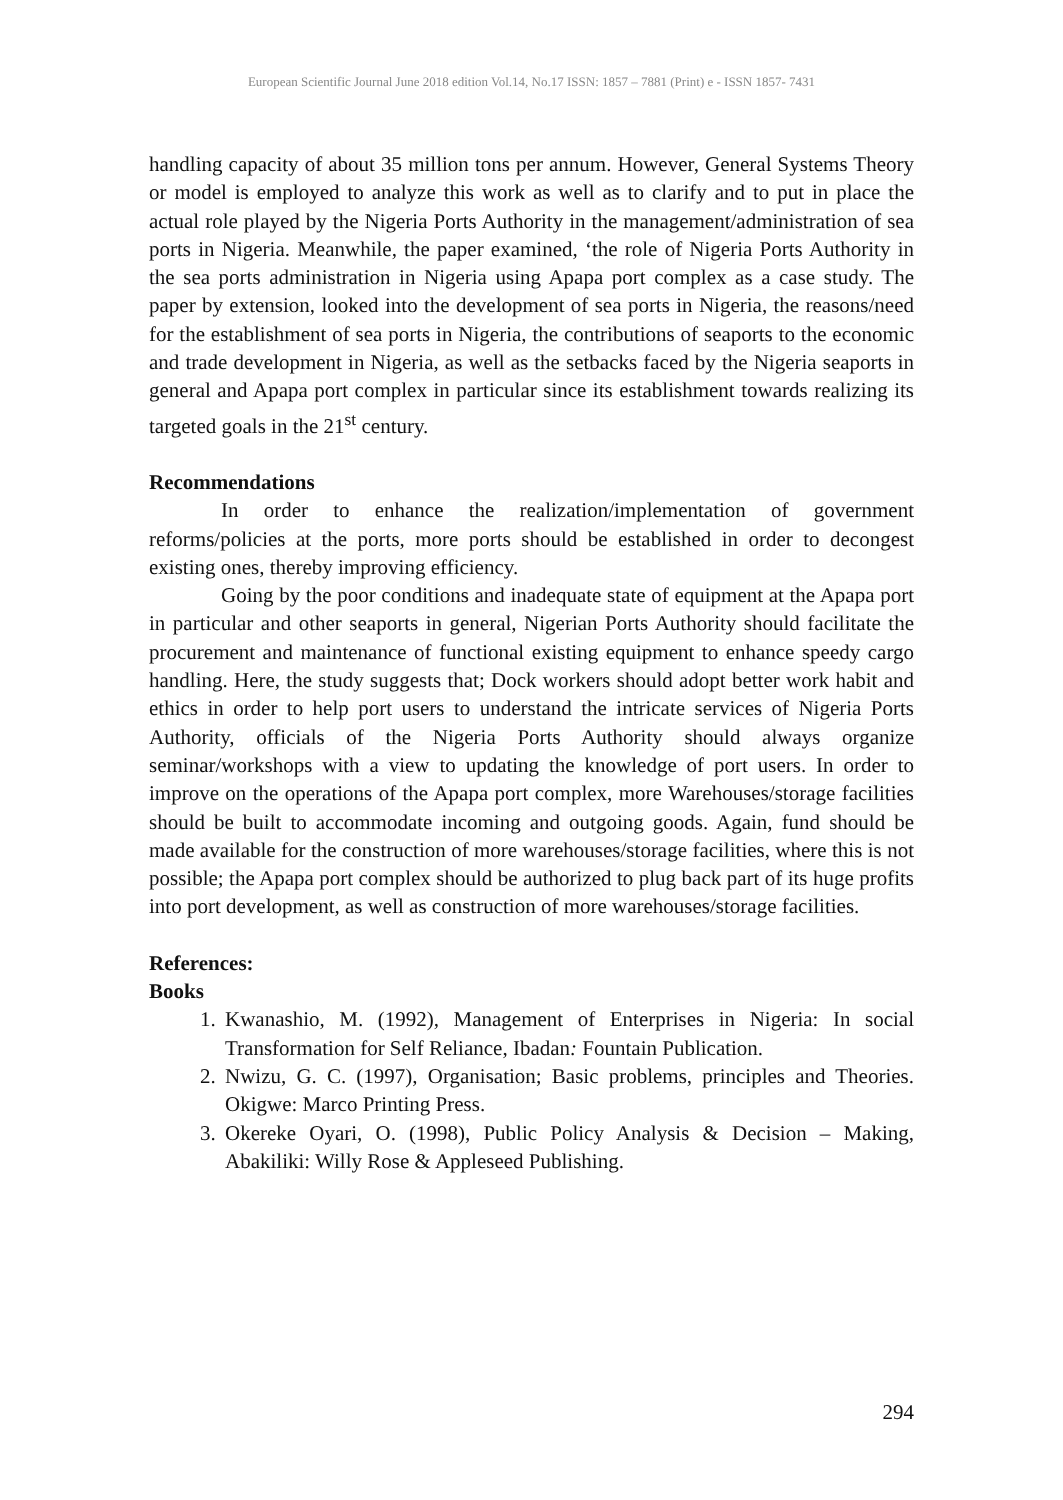European Scientific Journal June 2018 edition Vol.14, No.17 ISSN: 1857 – 7881 (Print) e - ISSN 1857- 7431
handling capacity of about 35 million tons per annum. However, General Systems Theory or model is employed to analyze this work as well as to clarify and to put in place the actual role played by the Nigeria Ports Authority in the management/administration of sea ports in Nigeria. Meanwhile, the paper examined, ‘the role of Nigeria Ports Authority in the sea ports administration in Nigeria using Apapa port complex as a case study. The paper by extension, looked into the development of sea ports in Nigeria, the reasons/need for the establishment of sea ports in Nigeria, the contributions of seaports to the economic and trade development in Nigeria, as well as the setbacks faced by the Nigeria seaports in general and Apapa port complex in particular since its establishment towards realizing its targeted goals in the 21<sup>st</sup> century.
Recommendations
In order to enhance the realization/implementation of government reforms/policies at the ports, more ports should be established in order to decongest existing ones, thereby improving efficiency.
Going by the poor conditions and inadequate state of equipment at the Apapa port in particular and other seaports in general, Nigerian Ports Authority should facilitate the procurement and maintenance of functional existing equipment to enhance speedy cargo handling. Here, the study suggests that; Dock workers should adopt better work habit and ethics in order to help port users to understand the intricate services of Nigeria Ports Authority, officials of the Nigeria Ports Authority should always organize seminar/workshops with a view to updating the knowledge of port users. In order to improve on the operations of the Apapa port complex, more Warehouses/storage facilities should be built to accommodate incoming and outgoing goods. Again, fund should be made available for the construction of more warehouses/storage facilities, where this is not possible; the Apapa port complex should be authorized to plug back part of its huge profits into port development, as well as construction of more warehouses/storage facilities.
References:
Books
1. Kwanashio, M. (1992), Management of Enterprises in Nigeria: In social Transformation for Self Reliance, Ibadan: Fountain Publication.
2. Nwizu, G. C. (1997), Organisation; Basic problems, principles and Theories. Okigwe: Marco Printing Press.
3. Okereke Oyari, O. (1998), Public Policy Analysis & Decision – Making, Abakiliki: Willy Rose & Appleseed Publishing.
294